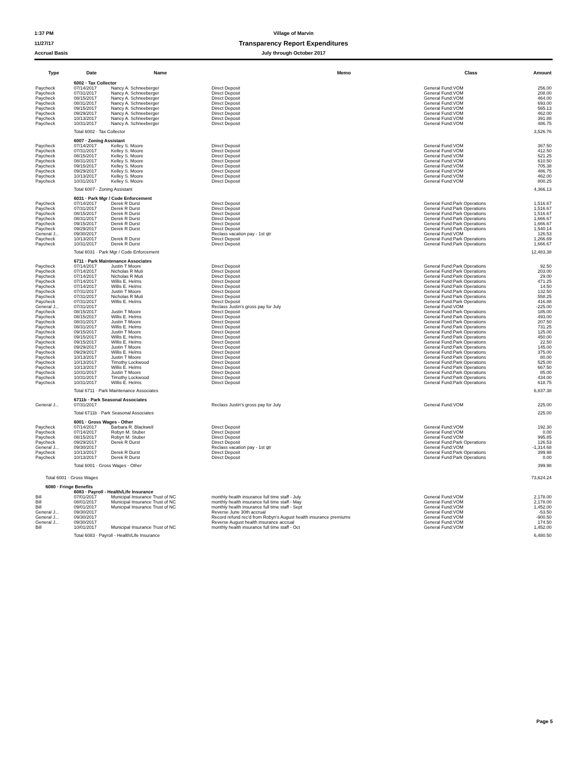1:37 PM Village of Marvin
11/27/17 Transparency Report Expenditures
Accrual Basis July through October 2017
| Type | Date | Name | Memo | Class | Amount |
| --- | --- | --- | --- | --- | --- |
| | 6002 · Tax Collector | | | | |
| Paycheck | 07/14/2017 | Nancy A. Schneeberger | Direct Deposit | General Fund:VOM | 256.00 |
| Paycheck | 07/31/2017 | Nancy A. Schneeberger | Direct Deposit | General Fund:VOM | 208.00 |
| Paycheck | 08/15/2017 | Nancy A. Schneeberger | Direct Deposit | General Fund:VOM | 464.00 |
| Paycheck | 08/31/2017 | Nancy A. Schneeberger | Direct Deposit | General Fund:VOM | 693.00 |
| Paycheck | 09/15/2017 | Nancy A. Schneeberger | Direct Deposit | General Fund:VOM | 565.13 |
| Paycheck | 09/29/2017 | Nancy A. Schneeberger | Direct Deposit | General Fund:VOM | 462.00 |
| Paycheck | 10/13/2017 | Nancy A. Schneeberger | Direct Deposit | General Fund:VOM | 391.88 |
| Paycheck | 10/31/2017 | Nancy A. Schneeberger | Direct Deposit | General Fund:VOM | 486.75 |
| | Total 6002 · Tax Collector | | | | 3,526.76 |
| | 6007 · Zoning Assistant | | | | |
| Paycheck | 07/14/2017 | Kelley S. Moore | Direct Deposit | General Fund:VOM | 367.50 |
| Paycheck | 07/31/2017 | Kelley S. Moore | Direct Deposit | General Fund:VOM | 412.50 |
| Paycheck | 08/15/2017 | Kelley S. Moore | Direct Deposit | General Fund:VOM | 521.25 |
| Paycheck | 08/31/2017 | Kelley S. Moore | Direct Deposit | General Fund:VOM | 610.50 |
| Paycheck | 09/15/2017 | Kelley S. Moore | Direct Deposit | General Fund:VOM | 705.38 |
| Paycheck | 09/29/2017 | Kelley S. Moore | Direct Deposit | General Fund:VOM | 486.75 |
| Paycheck | 10/13/2017 | Kelley S. Moore | Direct Deposit | General Fund:VOM | 462.00 |
| Paycheck | 10/31/2017 | Kelley S. Moore | Direct Deposit | General Fund:VOM | 800.25 |
| | Total 6007 · Zoning Assistant | | | | 4,366.13 |
| | 6031 · Park Mgr / Code Enforcement | | | | |
| Paycheck | 07/14/2017 | Derek R Durst | Direct Deposit | General Fund:Park Operations | 1,516.67 |
| Paycheck | 07/31/2017 | Derek R Durst | Direct Deposit | General Fund:Park Operations | 1,516.67 |
| Paycheck | 08/15/2017 | Derek R Durst | Direct Deposit | General Fund:Park Operations | 1,516.67 |
| Paycheck | 08/31/2017 | Derek R Durst | Direct Deposit | General Fund:Park Operations | 1,666.67 |
| Paycheck | 09/15/2017 | Derek R Durst | Direct Deposit | General Fund:Park Operations | 1,666.67 |
| Paycheck | 09/29/2017 | Derek R Durst | Direct Deposit | General Fund:Park Operations | 1,540.14 |
| General J... | 09/30/2017 | | Reclass vacation pay - 1st qtr | General Fund:VOM | 126.53 |
| Paycheck | 10/13/2017 | Derek R Durst | Direct Deposit | General Fund:Park Operations | 1,266.69 |
| Paycheck | 10/31/2017 | Derek R Durst | Direct Deposit | General Fund:Park Operations | 1,666.67 |
| | Total 6031 · Park Mgr / Code Enforcement | | | | 12,483.38 |
| | 6711 · Park Maintenance Associates | | | | |
| Paycheck | 07/14/2017 | Justin T Moore | Direct Deposit | General Fund:Park Operations | 92.50 |
| Paycheck | 07/14/2017 | Nicholas R Muti | Direct Deposit | General Fund:Park Operations | 203.00 |
| Paycheck | 07/14/2017 | Nicholas R Muti | Direct Deposit | General Fund:Park Operations | 29.00 |
| Paycheck | 07/14/2017 | Willis E. Helms | Direct Deposit | General Fund:Park Operations | 471.25 |
| Paycheck | 07/14/2017 | Willis E. Helms | Direct Deposit | General Fund:Park Operations | 14.50 |
| Paycheck | 07/31/2017 | Justin T Moore | Direct Deposit | General Fund:Park Operations | 132.50 |
| Paycheck | 07/31/2017 | Nicholas R Muti | Direct Deposit | General Fund:Park Operations | 558.25 |
| Paycheck | 07/31/2017 | Willis E. Helms | Direct Deposit | General Fund:Park Operations | 416.88 |
| General J... | 07/31/2017 | | Reclass Justin's gross pay for July | General Fund:VOM | -225.00 |
| Paycheck | 08/15/2017 | Justin T Moore | Direct Deposit | General Fund:Park Operations | 185.00 |
| Paycheck | 08/15/2017 | Willis E. Helms | Direct Deposit | General Fund:Park Operations | 493.00 |
| Paycheck | 08/31/2017 | Justin T Moore | Direct Deposit | General Fund:Park Operations | 207.50 |
| Paycheck | 08/31/2017 | Willis E. Helms | Direct Deposit | General Fund:Park Operations | 731.25 |
| Paycheck | 09/15/2017 | Justin T Moore | Direct Deposit | General Fund:Park Operations | 125.00 |
| Paycheck | 09/15/2017 | Willis E. Helms | Direct Deposit | General Fund:Park Operations | 450.00 |
| Paycheck | 09/15/2017 | Willis E. Helms | Direct Deposit | General Fund:Park Operations | 22.50 |
| Paycheck | 09/29/2017 | Justin T Moore | Direct Deposit | General Fund:Park Operations | 145.00 |
| Paycheck | 09/29/2017 | Willis E. Helms | Direct Deposit | General Fund:Park Operations | 375.00 |
| Paycheck | 10/13/2017 | Justin T Moore | Direct Deposit | General Fund:Park Operations | 80.00 |
| Paycheck | 10/13/2017 | Timothy Lockwood | Direct Deposit | General Fund:Park Operations | 525.00 |
| Paycheck | 10/13/2017 | Willis E. Helms | Direct Deposit | General Fund:Park Operations | 667.50 |
| Paycheck | 10/31/2017 | Justin T Moore | Direct Deposit | General Fund:Park Operations | 85.00 |
| Paycheck | 10/31/2017 | Timothy Lockwood | Direct Deposit | General Fund:Park Operations | 434.00 |
| Paycheck | 10/31/2017 | Willis E. Helms | Direct Deposit | General Fund:Park Operations | 618.75 |
| | Total 6711 · Park Maintenance Associates | | | | 6,837.38 |
| | 6711b · Park Seasonal Associates | | | | |
| General J... | 07/31/2017 | | Reclass Justin's gross pay for July | General Fund:VOM | 225.00 |
| | Total 6711b · Park Seasonal Associates | | | | 225.00 |
| | 6001 · Gross Wages - Other | | | | |
| Paycheck | 07/14/2017 | Barbara R. Blackwell | Direct Deposit | General Fund:VOM | 192.30 |
| Paycheck | 07/14/2017 | Robyn M. Stuber | Direct Deposit | General Fund:VOM | 0.00 |
| Paycheck | 08/15/2017 | Robyn M. Stuber | Direct Deposit | General Fund:VOM | 995.85 |
| Paycheck | 09/29/2017 | Derek R Durst | Direct Deposit | General Fund:Park Operations | 126.53 |
| General J... | 09/30/2017 | | Reclass vacation pay - 1st qtr | General Fund:VOM | -1,314.68 |
| Paycheck | 10/13/2017 | Derek R Durst | Direct Deposit | General Fund:Park Operations | 399.98 |
| Paycheck | 10/13/2017 | Derek R Durst | Direct Deposit | General Fund:Park Operations | 0.00 |
| | Total 6001 · Gross Wages - Other | | | | 399.98 |
| Total 6001 · Gross Wages | | | | | 73,624.24 |
| 6080 · Fringe Benefits | | | | | |
| | 6083 · Payroll - Health/Life Insurance | | | | |
| Bill | 07/01/2017 | Municipal Insurance Trust of NC | monthly health insurance full time staff - July | General Fund:VOM | 2,178.00 |
| Bill | 08/01/2017 | Municipal Insurance Trust of NC | monthly health insurance full time staff - May | General Fund:VOM | 2,178.00 |
| Bill | 09/01/2017 | Municipal Insurance Trust of NC | monthly health insurance full time staff - Sept | General Fund:VOM | 1,452.00 |
| General J... | 09/30/2017 | | Reverse June 30th accrual | General Fund:VOM | -53.50 |
| General J... | 09/30/2017 | | Record refund rec'd from Robyn's August health insurance premiums | General Fund:VOM | -900.50 |
| General J... | 09/30/2017 | | Reverse August health insurance accrual | General Fund:VOM | 174.50 |
| Bill | 10/01/2017 | Municipal Insurance Trust of NC | monthly health insurance full time staff - Oct | General Fund:VOM | 1,452.00 |
| | Total 6083 · Payroll - Health/Life Insurance | | | | 6,480.50 |
Page 5